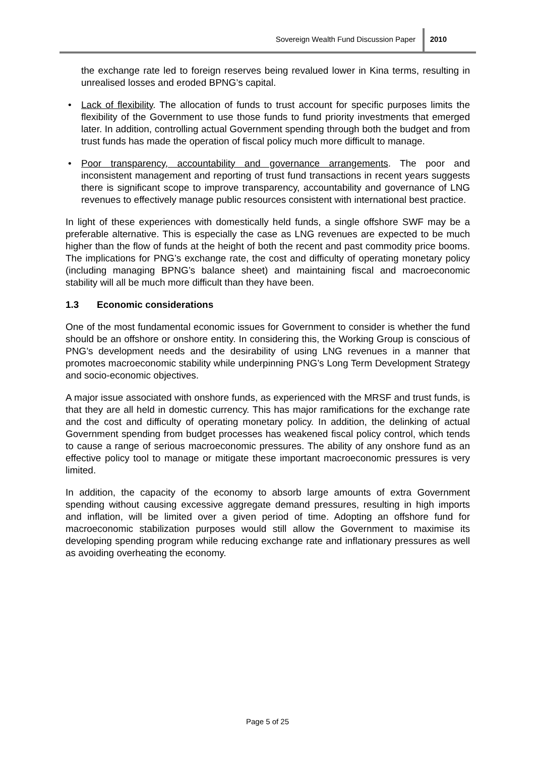Sovereign Wealth Fund Discussion Paper
2010
the exchange rate led to foreign reserves being revalued lower in Kina terms, resulting in unrealised losses and eroded BPNG’s capital.
• Lack of flexibility. The allocation of funds to trust account for specific purposes limits the flexibility of the Government to use those funds to fund priority investments that emerged later. In addition, controlling actual Government spending through both the budget and from trust funds has made the operation of fiscal policy much more difficult to manage.
• Poor transparency, accountability and governance arrangements. The poor and inconsistent management and reporting of trust fund transactions in recent years suggests there is significant scope to improve transparency, accountability and governance of LNG revenues to effectively manage public resources consistent with international best practice.
In light of these experiences with domestically held funds, a single offshore SWF may be a preferable alternative. This is especially the case as LNG revenues are expected to be much higher than the flow of funds at the height of both the recent and past commodity price booms. The implications for PNG’s exchange rate, the cost and difficulty of operating monetary policy (including managing BPNG’s balance sheet) and maintaining fiscal and macroeconomic stability will all be much more difficult than they have been.
1.3 Economic considerations
One of the most fundamental economic issues for Government to consider is whether the fund should be an offshore or onshore entity. In considering this, the Working Group is conscious of PNG’s development needs and the desirability of using LNG revenues in a manner that promotes macroeconomic stability while underpinning PNG’s Long Term Development Strategy and socio-economic objectives.
A major issue associated with onshore funds, as experienced with the MRSF and trust funds, is that they are all held in domestic currency. This has major ramifications for the exchange rate and the cost and difficulty of operating monetary policy. In addition, the delinking of actual Government spending from budget processes has weakened fiscal policy control, which tends to cause a range of serious macroeconomic pressures. The ability of any onshore fund as an effective policy tool to manage or mitigate these important macroeconomic pressures is very limited.
In addition, the capacity of the economy to absorb large amounts of extra Government spending without causing excessive aggregate demand pressures, resulting in high imports and inflation, will be limited over a given period of time. Adopting an offshore fund for macroeconomic stabilization purposes would still allow the Government to maximise its developing spending program while reducing exchange rate and inflationary pressures as well as avoiding overheating the economy.
Page 5 of 25